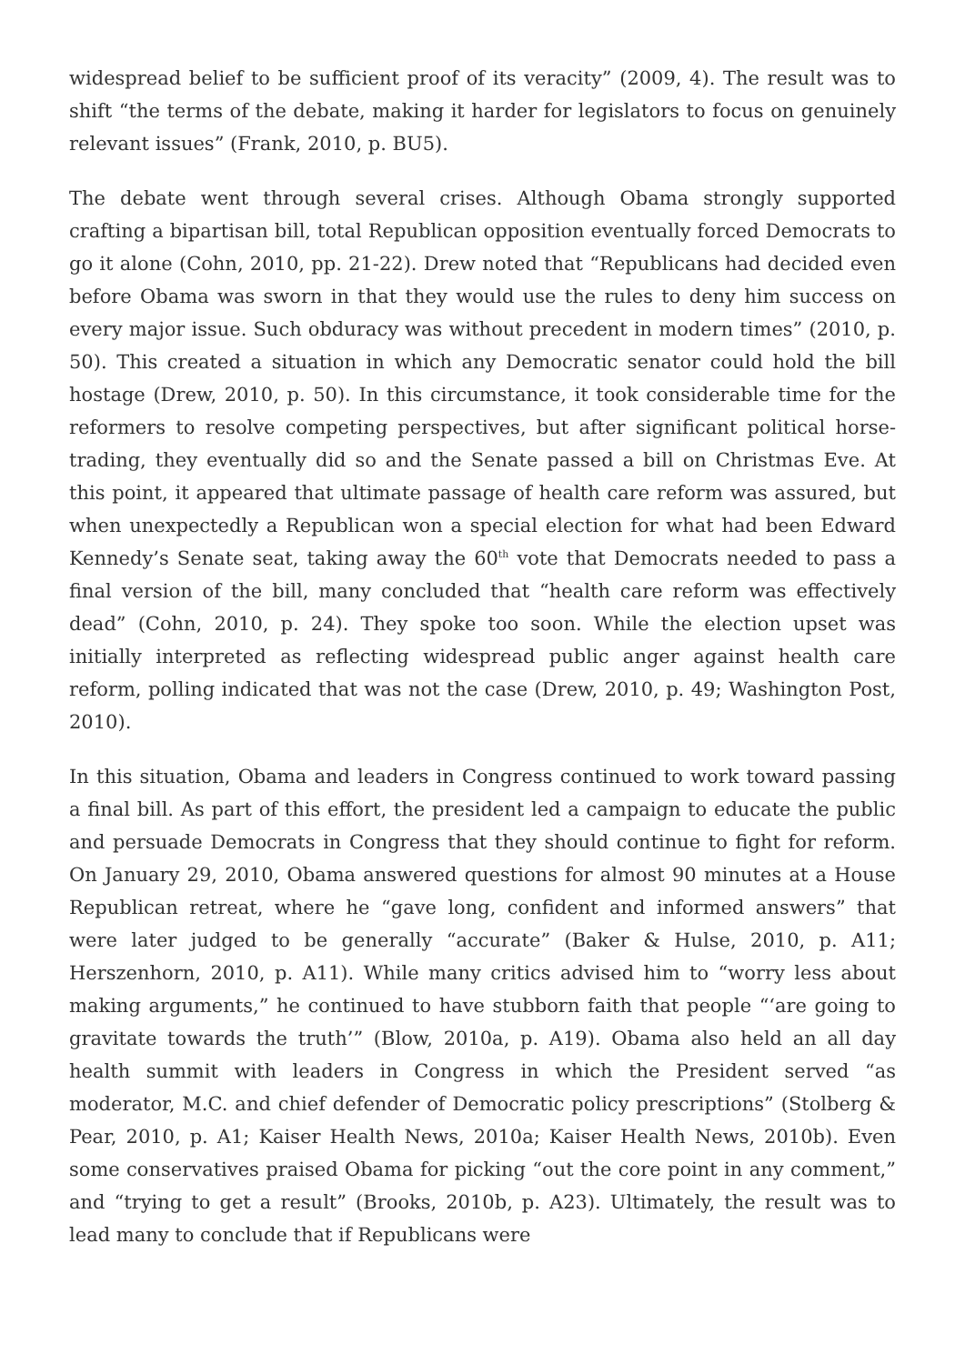widespread belief to be sufficient proof of its veracity” (2009, 4). The result was to shift “the terms of the debate, making it harder for legislators to focus on genuinely relevant issues” (Frank, 2010, p. BU5).
The debate went through several crises. Although Obama strongly supported crafting a bipartisan bill, total Republican opposition eventually forced Democrats to go it alone (Cohn, 2010, pp. 21-22). Drew noted that “Republicans had decided even before Obama was sworn in that they would use the rules to deny him success on every major issue. Such obduracy was without precedent in modern times” (2010, p. 50). This created a situation in which any Democratic senator could hold the bill hostage (Drew, 2010, p. 50). In this circumstance, it took considerable time for the reformers to resolve competing perspectives, but after significant political horse-trading, they eventually did so and the Senate passed a bill on Christmas Eve. At this point, it appeared that ultimate passage of health care reform was assured, but when unexpectedly a Republican won a special election for what had been Edward Kennedy’s Senate seat, taking away the 60<sup>th</sup> vote that Democrats needed to pass a final version of the bill, many concluded that “health care reform was effectively dead” (Cohn, 2010, p. 24). They spoke too soon. While the election upset was initially interpreted as reflecting widespread public anger against health care reform, polling indicated that was not the case (Drew, 2010, p. 49; Washington Post, 2010).
In this situation, Obama and leaders in Congress continued to work toward passing a final bill. As part of this effort, the president led a campaign to educate the public and persuade Democrats in Congress that they should continue to fight for reform. On January 29, 2010, Obama answered questions for almost 90 minutes at a House Republican retreat, where he “gave long, confident and informed answers” that were later judged to be generally “accurate” (Baker & Hulse, 2010, p. A11; Herszenhorn, 2010, p. A11). While many critics advised him to “worry less about making arguments,” he continued to have stubborn faith that people “‘are going to gravitate towards the truth’” (Blow, 2010a, p. A19). Obama also held an all day health summit with leaders in Congress in which the President served “as moderator, M.C. and chief defender of Democratic policy prescriptions” (Stolberg & Pear, 2010, p. A1; Kaiser Health News, 2010a; Kaiser Health News, 2010b). Even some conservatives praised Obama for picking “out the core point in any comment,” and “trying to get a result” (Brooks, 2010b, p. A23). Ultimately, the result was to lead many to conclude that if Republicans were